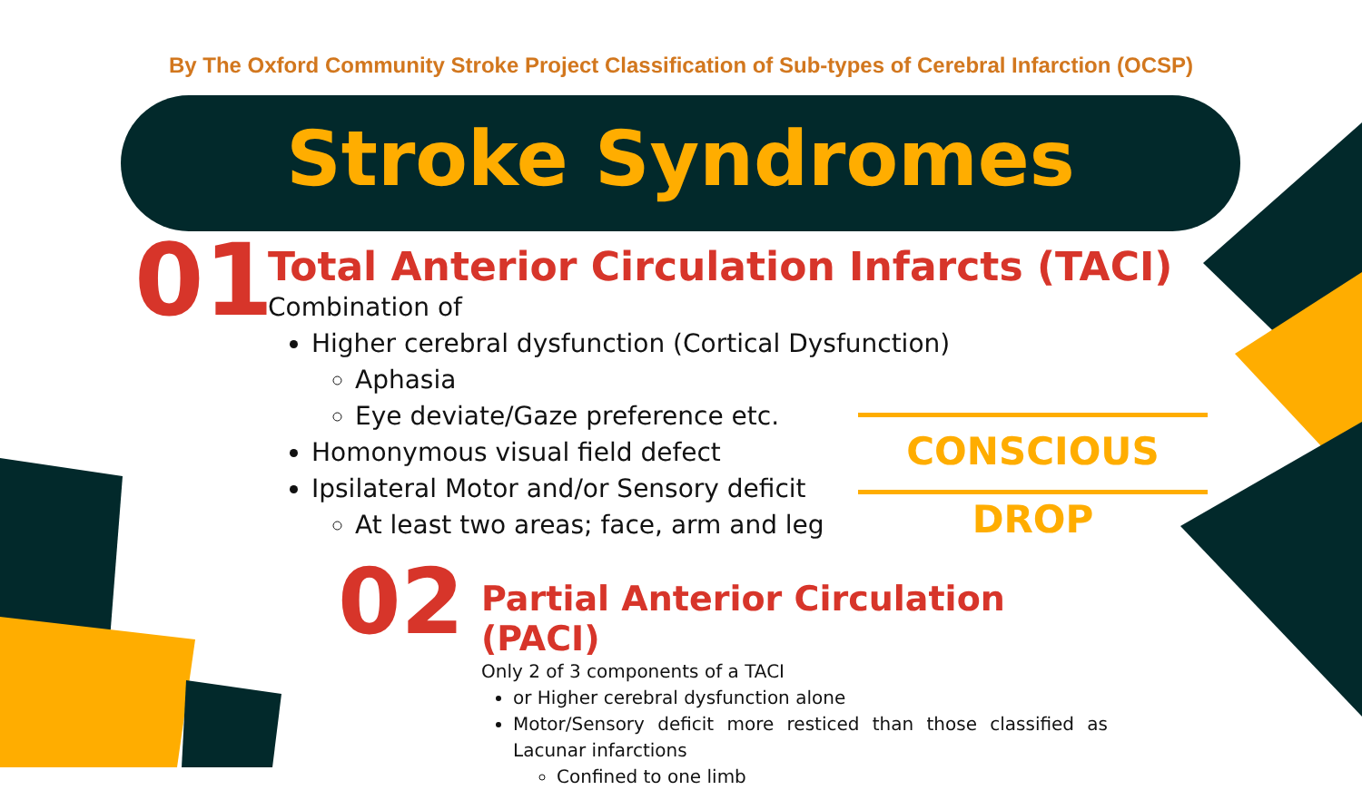By The Oxford Community Stroke Project Classification of Sub-types of Cerebral Infarction (OCSP)
Stroke Syndromes
01
Total Anterior Circulation Infarcts (TACI)
Combination of
Higher cerebral dysfunction (Cortical Dysfunction)
Aphasia
Eye deviate/Gaze preference etc.
Homonymous visual field defect
Ipsilateral Motor and/or Sensory deficit
At least two areas; face, arm and leg
CONSCIOUS DROP
02
Partial Anterior Circulation (PACI)
Only 2 of 3 components of a TACI
or Higher cerebral dysfunction alone
Motor/Sensory deficit more resticed than those classified as Lacunar infarctions
Confined to one limb